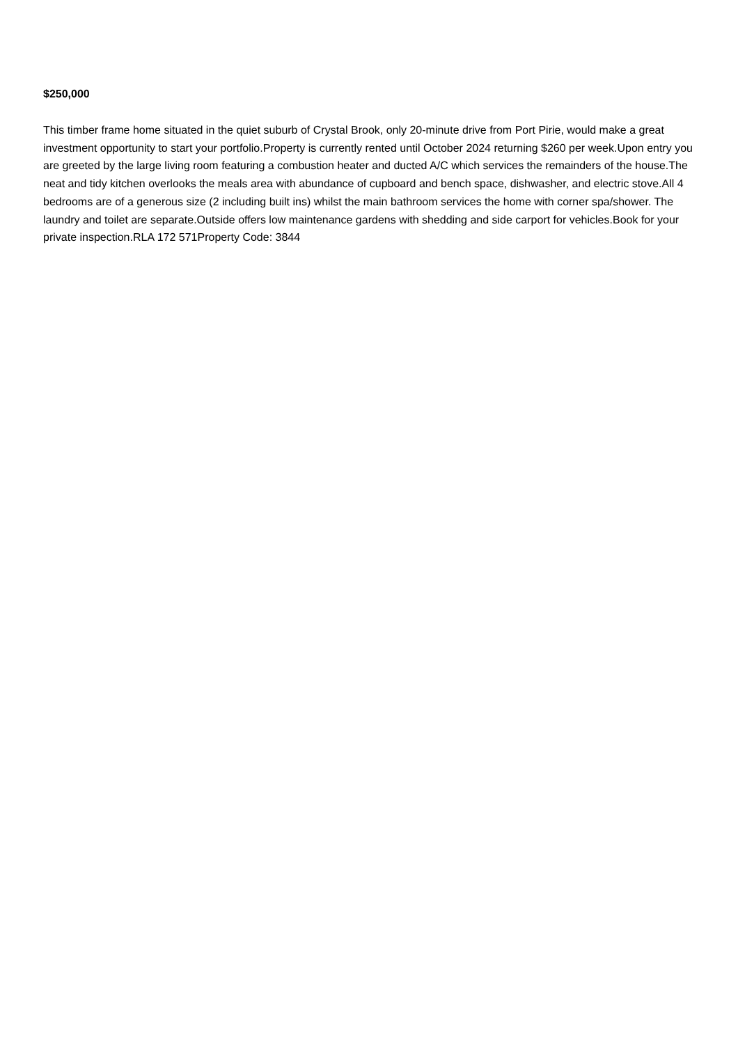$250,000
This timber frame home situated in the quiet suburb of Crystal Brook, only 20-minute drive from Port Pirie, would make a great investment opportunity to start your portfolio.Property is currently rented until October 2024 returning $260 per week.Upon entry you are greeted by the large living room featuring a combustion heater and ducted A/C which services the remainders of the house.The neat and tidy kitchen overlooks the meals area with abundance of cupboard and bench space, dishwasher, and electric stove.All 4 bedrooms are of a generous size (2 including built ins) whilst the main bathroom services the home with corner spa/shower. The laundry and toilet are separate.Outside offers low maintenance gardens with shedding and side carport for vehicles.Book for your private inspection.RLA 172 571Property Code: 3844